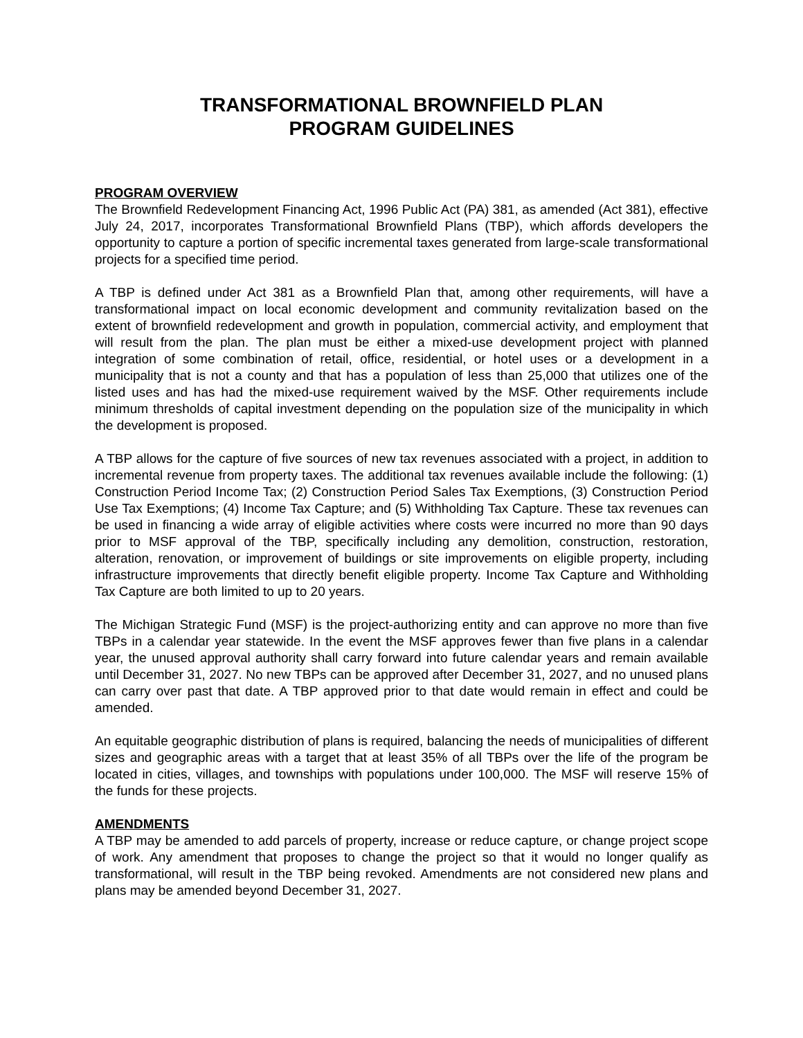TRANSFORMATIONAL BROWNFIELD PLAN
PROGRAM GUIDELINES
PROGRAM OVERVIEW
The Brownfield Redevelopment Financing Act, 1996 Public Act (PA) 381, as amended (Act 381), effective July 24, 2017, incorporates Transformational Brownfield Plans (TBP), which affords developers the opportunity to capture a portion of specific incremental taxes generated from large-scale transformational projects for a specified time period.
A TBP is defined under Act 381 as a Brownfield Plan that, among other requirements, will have a transformational impact on local economic development and community revitalization based on the extent of brownfield redevelopment and growth in population, commercial activity, and employment that will result from the plan. The plan must be either a mixed-use development project with planned integration of some combination of retail, office, residential, or hotel uses or a development in a municipality that is not a county and that has a population of less than 25,000 that utilizes one of the listed uses and has had the mixed-use requirement waived by the MSF. Other requirements include minimum thresholds of capital investment depending on the population size of the municipality in which the development is proposed.
A TBP allows for the capture of five sources of new tax revenues associated with a project, in addition to incremental revenue from property taxes. The additional tax revenues available include the following: (1) Construction Period Income Tax; (2) Construction Period Sales Tax Exemptions, (3) Construction Period Use Tax Exemptions; (4) Income Tax Capture; and (5) Withholding Tax Capture. These tax revenues can be used in financing a wide array of eligible activities where costs were incurred no more than 90 days prior to MSF approval of the TBP, specifically including any demolition, construction, restoration, alteration, renovation, or improvement of buildings or site improvements on eligible property, including infrastructure improvements that directly benefit eligible property. Income Tax Capture and Withholding Tax Capture are both limited to up to 20 years.
The Michigan Strategic Fund (MSF) is the project-authorizing entity and can approve no more than five TBPs in a calendar year statewide. In the event the MSF approves fewer than five plans in a calendar year, the unused approval authority shall carry forward into future calendar years and remain available until December 31, 2027. No new TBPs can be approved after December 31, 2027, and no unused plans can carry over past that date. A TBP approved prior to that date would remain in effect and could be amended.
An equitable geographic distribution of plans is required, balancing the needs of municipalities of different sizes and geographic areas with a target that at least 35% of all TBPs over the life of the program be located in cities, villages, and townships with populations under 100,000. The MSF will reserve 15% of the funds for these projects.
AMENDMENTS
A TBP may be amended to add parcels of property, increase or reduce capture, or change project scope of work. Any amendment that proposes to change the project so that it would no longer qualify as transformational, will result in the TBP being revoked. Amendments are not considered new plans and plans may be amended beyond December 31, 2027.